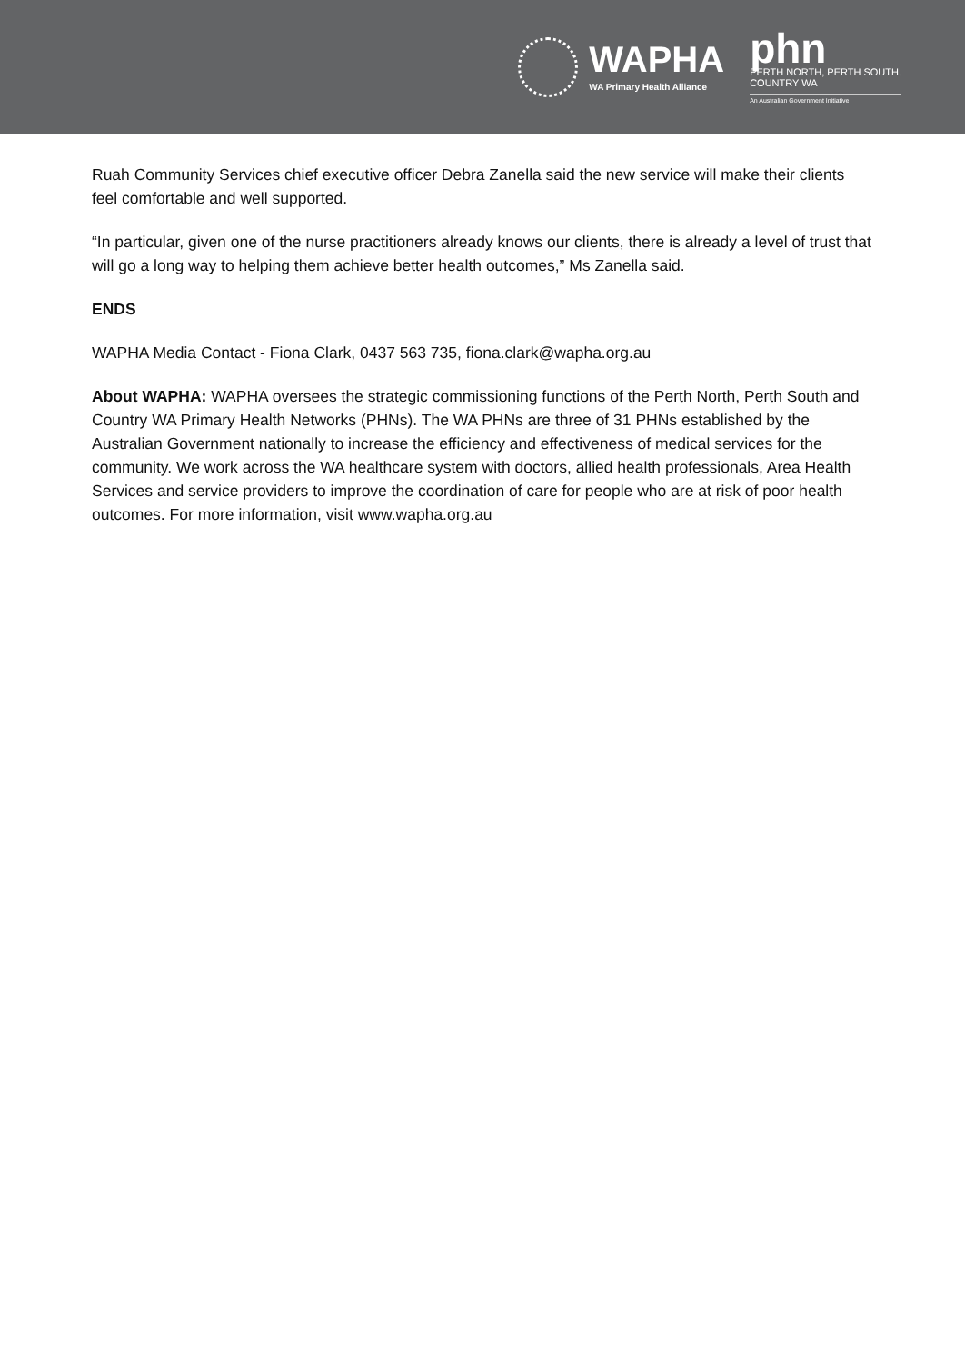WAPHA
WA Primary Health Alliance
phn
PERTH NORTH, PERTH SOUTH,
COUNTRY WA
An Australian Government Initiative
Ruah Community Services chief executive officer Debra Zanella said the new service will make their clients feel comfortable and well supported.
“In particular, given one of the nurse practitioners already knows our clients, there is already a level of trust that will go a long way to helping them achieve better health outcomes,” Ms Zanella said.
ENDS
WAPHA Media Contact - Fiona Clark, 0437 563 735, fiona.clark@wapha.org.au
About WAPHA: WAPHA oversees the strategic commissioning functions of the Perth North, Perth South and Country WA Primary Health Networks (PHNs). The WA PHNs are three of 31 PHNs established by the Australian Government nationally to increase the efficiency and effectiveness of medical services for the community. We work across the WA healthcare system with doctors, allied health professionals, Area Health Services and service providers to improve the coordination of care for people who are at risk of poor health outcomes. For more information, visit www.wapha.org.au